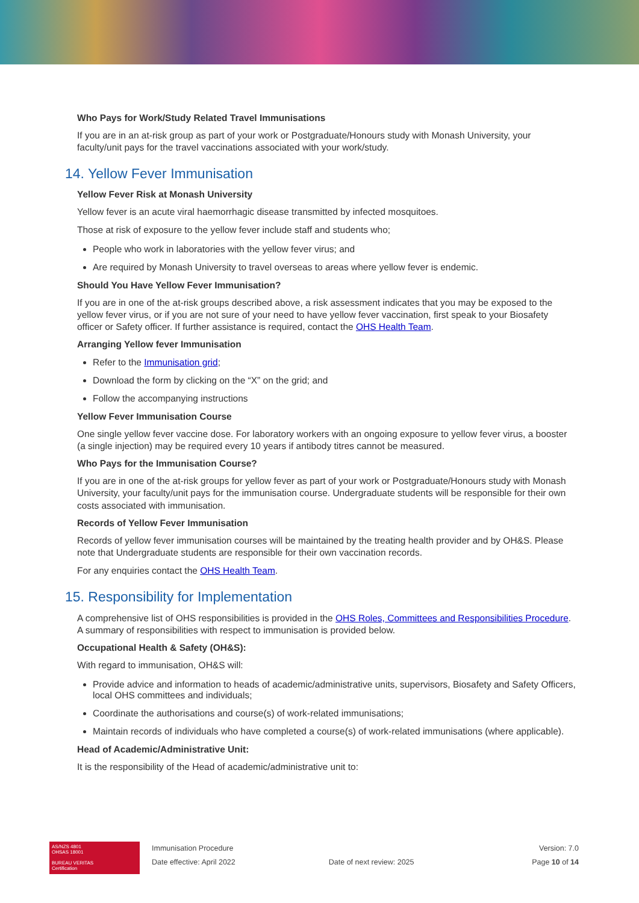Who Pays for Work/Study Related Travel Immunisations
If you are in an at-risk group as part of your work or Postgraduate/Honours study with Monash University, your faculty/unit pays for the travel vaccinations associated with your work/study.
14. Yellow Fever Immunisation
Yellow Fever Risk at Monash University
Yellow fever is an acute viral haemorrhagic disease transmitted by infected mosquitoes.
Those at risk of exposure to the yellow fever include staff and students who;
People who work in laboratories with the yellow fever virus; and
Are required by Monash University to travel overseas to areas where yellow fever is endemic.
Should You Have Yellow Fever Immunisation?
If you are in one of the at-risk groups described above, a risk assessment indicates that you may be exposed to the yellow fever virus, or if you are not sure of your need to have yellow fever vaccination, first speak to your Biosafety officer or Safety officer. If further assistance is required, contact the OHS Health Team.
Arranging Yellow fever Immunisation
Refer to the Immunisation grid;
Download the form by clicking on the “X” on the grid; and
Follow the accompanying instructions
Yellow Fever Immunisation Course
One single yellow fever vaccine dose. For laboratory workers with an ongoing exposure to yellow fever virus, a booster (a single injection) may be required every 10 years if antibody titres cannot be measured.
Who Pays for the Immunisation Course?
If you are in one of the at-risk groups for yellow fever as part of your work or Postgraduate/Honours study with Monash University, your faculty/unit pays for the immunisation course. Undergraduate students will be responsible for their own costs associated with immunisation.
Records of Yellow Fever Immunisation
Records of yellow fever immunisation courses will be maintained by the treating health provider and by OH&S. Please note that Undergraduate students are responsible for their own vaccination records.
For any enquiries contact the OHS Health Team.
15. Responsibility for Implementation
A comprehensive list of OHS responsibilities is provided in the OHS Roles, Committees and Responsibilities Procedure. A summary of responsibilities with respect to immunisation is provided below.
Occupational Health & Safety (OH&S):
With regard to immunisation, OH&S will:
Provide advice and information to heads of academic/administrative units, supervisors, Biosafety and Safety Officers, local OHS committees and individuals;
Coordinate the authorisations and course(s) of work-related immunisations;
Maintain records of individuals who have completed a course(s) of work-related immunisations (where applicable).
Head of Academic/Administrative Unit:
It is the responsibility of the Head of academic/administrative unit to:
AS/NZS 4801
OHSAS 18001
BUREAU VERITAS
Certification
Immunisation Procedure
Date effective: April 2022
Date of next review: 2025
Version: 7.0
Page 10 of 14